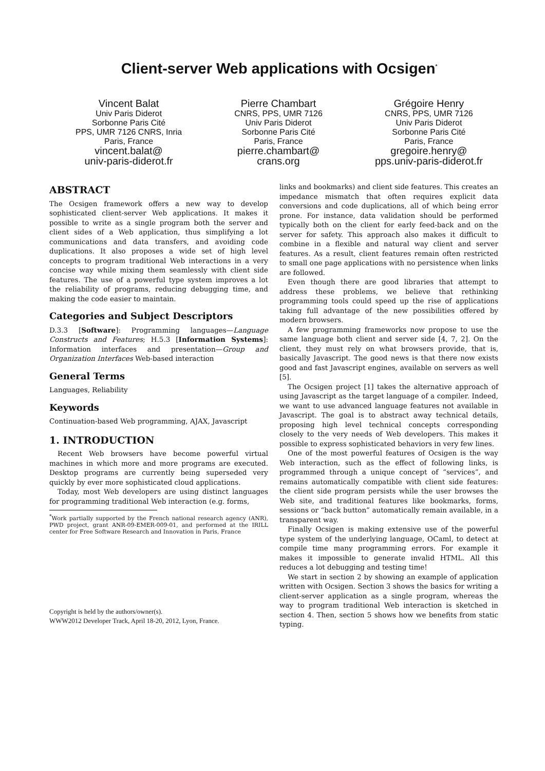Client-server Web applications with Ocsigen<sup>*</sup>
Vincent Balat
Univ Paris Diderot
Sorbonne Paris Cité
PPS, UMR 7126 CNRS, Inria
Paris, France
vincent.balat@
univ-paris-diderot.fr
Pierre Chambart
CNRS, PPS, UMR 7126
Univ Paris Diderot
Sorbonne Paris Cité
Paris, France
pierre.chambart@
crans.org
Grégoire Henry
CNRS, PPS, UMR 7126
Univ Paris Diderot
Sorbonne Paris Cité
Paris, France
gregoire.henry@
pps.univ-paris-diderot.fr
ABSTRACT
The Ocsigen framework offers a new way to develop sophisticated client-server Web applications. It makes it possible to write as a single program both the server and client sides of a Web application, thus simplifying a lot communications and data transfers, and avoiding code duplications. It also proposes a wide set of high level concepts to program traditional Web interactions in a very concise way while mixing them seamlessly with client side features. The use of a powerful type system improves a lot the reliability of programs, reducing debugging time, and making the code easier to maintain.
Categories and Subject Descriptors
D.3.3 [Software]: Programming languages—Language Constructs and Features; H.5.3 [Information Systems]: Information interfaces and presentation—Group and Organization Interfaces Web-based interaction
General Terms
Languages, Reliability
Keywords
Continuation-based Web programming, AJAX, Javascript
1. INTRODUCTION
Recent Web browsers have become powerful virtual machines in which more and more programs are executed. Desktop programs are currently being superseded very quickly by ever more sophisticated cloud applications.
Today, most Web developers are using distinct languages for programming traditional Web interaction (e.g. forms,
<sup>*</sup> Work partially supported by the French national research agency (ANR), PWD project, grant ANR-09-EMER-009-01, and performed at the IRILL center for Free Software Research and Innovation in Paris, France
Copyright is held by the authors/owner(s).
WWW2012 Developer Track, April 18-20, 2012, Lyon, France.
links and bookmarks) and client side features. This creates an impedance mismatch that often requires explicit data conversions and code duplications, all of which being error prone. For instance, data validation should be performed typically both on the client for early feed-back and on the server for safety. This approach also makes it difficult to combine in a flexible and natural way client and server features. As a result, client features remain often restricted to small one page applications with no persistence when links are followed.
Even though there are good libraries that attempt to address these problems, we believe that rethinking programming tools could speed up the rise of applications taking full advantage of the new possibilities offered by modern browsers.
A few programming frameworks now propose to use the same language both client and server side [4, 7, 2]. On the client, they must rely on what browsers provide, that is, basically Javascript. The good news is that there now exists good and fast Javascript engines, available on servers as well [5].
The Ocsigen project [1] takes the alternative approach of using Javascript as the target language of a compiler. Indeed, we want to use advanced language features not available in Javascript. The goal is to abstract away technical details, proposing high level technical concepts corresponding closely to the very needs of Web developers. This makes it possible to express sophisticated behaviors in very few lines.
One of the most powerful features of Ocsigen is the way Web interaction, such as the effect of following links, is programmed through a unique concept of “services”, and remains automatically compatible with client side features: the client side program persists while the user browses the Web site, and traditional features like bookmarks, forms, sessions or “back button” automatically remain available, in a transparent way.
Finally Ocsigen is making extensive use of the powerful type system of the underlying language, OCaml, to detect at compile time many programming errors. For example it makes it impossible to generate invalid HTML. All this reduces a lot debugging and testing time!
We start in section 2 by showing an example of application written with Ocsigen. Section 3 shows the basics for writing a client-server application as a single program, whereas the way to program traditional Web interaction is sketched in section 4. Then, section 5 shows how we benefits from static typing.